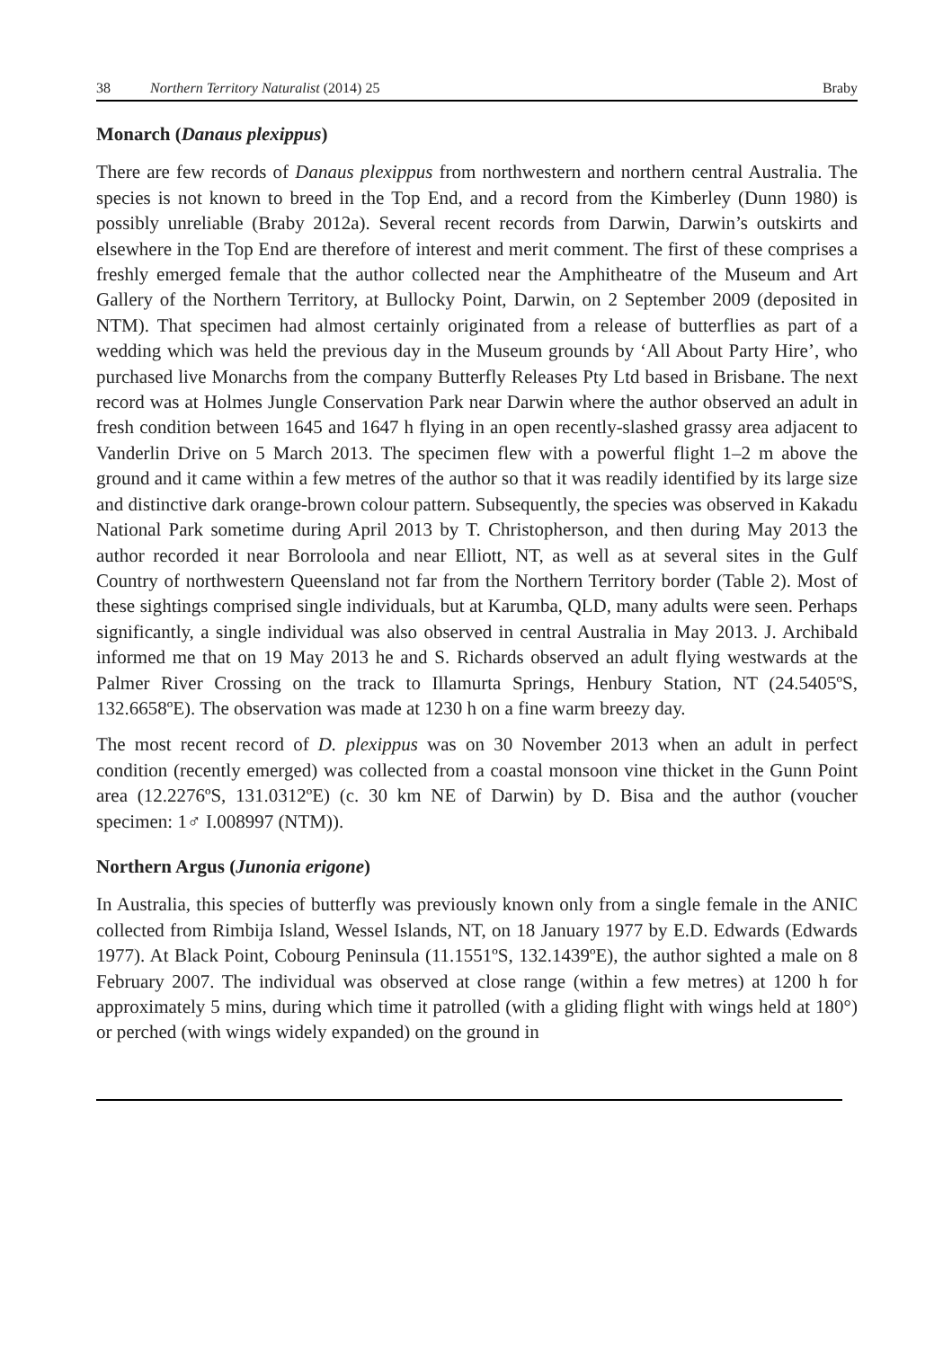38 Northern Territory Naturalist (2014) 25 Braby
Monarch (Danaus plexippus)
There are few records of Danaus plexippus from northwestern and northern central Australia. The species is not known to breed in the Top End, and a record from the Kimberley (Dunn 1980) is possibly unreliable (Braby 2012a). Several recent records from Darwin, Darwin’s outskirts and elsewhere in the Top End are therefore of interest and merit comment. The first of these comprises a freshly emerged female that the author collected near the Amphitheatre of the Museum and Art Gallery of the Northern Territory, at Bullocky Point, Darwin, on 2 September 2009 (deposited in NTM). That specimen had almost certainly originated from a release of butterflies as part of a wedding which was held the previous day in the Museum grounds by ‘All About Party Hire’, who purchased live Monarchs from the company Butterfly Releases Pty Ltd based in Brisbane. The next record was at Holmes Jungle Conservation Park near Darwin where the author observed an adult in fresh condition between 1645 and 1647 h flying in an open recently-slashed grassy area adjacent to Vanderlin Drive on 5 March 2013. The specimen flew with a powerful flight 1–2 m above the ground and it came within a few metres of the author so that it was readily identified by its large size and distinctive dark orange-brown colour pattern. Subsequently, the species was observed in Kakadu National Park sometime during April 2013 by T. Christopherson, and then during May 2013 the author recorded it near Borroloola and near Elliott, NT, as well as at several sites in the Gulf Country of northwestern Queensland not far from the Northern Territory border (Table 2). Most of these sightings comprised single individuals, but at Karumba, QLD, many adults were seen. Perhaps significantly, a single individual was also observed in central Australia in May 2013. J. Archibald informed me that on 19 May 2013 he and S. Richards observed an adult flying westwards at the Palmer River Crossing on the track to Illamurta Springs, Henbury Station, NT (24.5405ºS, 132.6658ºE). The observation was made at 1230 h on a fine warm breezy day.
The most recent record of D. plexippus was on 30 November 2013 when an adult in perfect condition (recently emerged) was collected from a coastal monsoon vine thicket in the Gunn Point area (12.2276ºS, 131.0312ºE) (c. 30 km NE of Darwin) by D. Bisa and the author (voucher specimen: 1♂ I.008997 (NTM)).
Northern Argus (Junonia erigone)
In Australia, this species of butterfly was previously known only from a single female in the ANIC collected from Rimbija Island, Wessel Islands, NT, on 18 January 1977 by E.D. Edwards (Edwards 1977). At Black Point, Cobourg Peninsula (11.1551ºS, 132.1439ºE), the author sighted a male on 8 February 2007. The individual was observed at close range (within a few metres) at 1200 h for approximately 5 mins, during which time it patrolled (with a gliding flight with wings held at 180°) or perched (with wings widely expanded) on the ground in